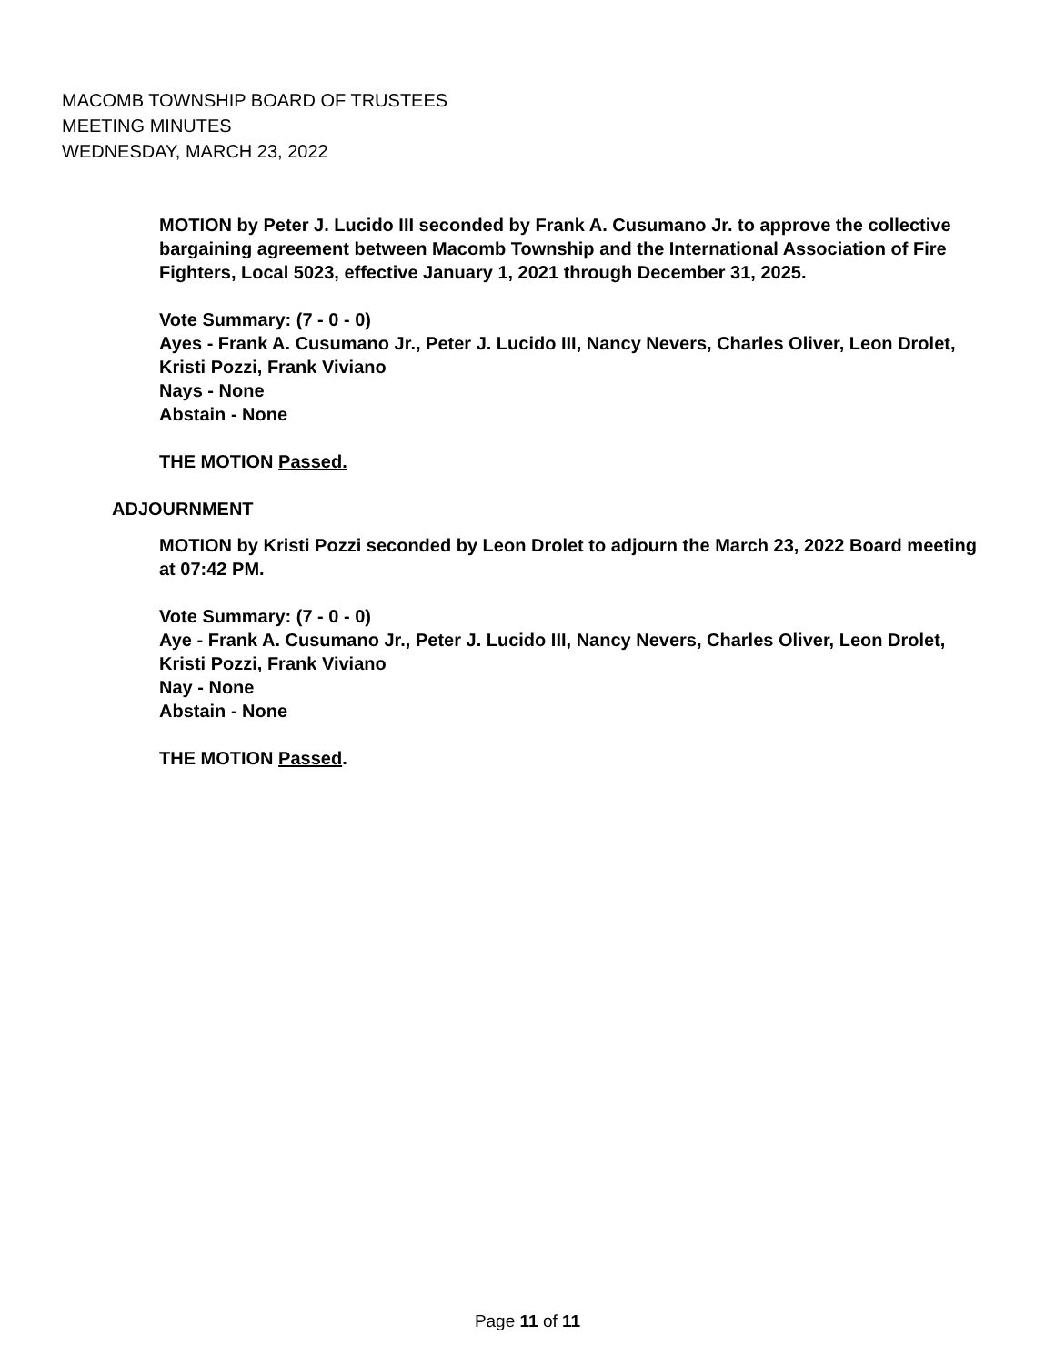MACOMB TOWNSHIP BOARD OF TRUSTEES
MEETING MINUTES
WEDNESDAY, MARCH 23, 2022
MOTION by Peter J. Lucido III seconded by Frank A. Cusumano Jr. to approve the collective bargaining agreement between Macomb Township and the International Association of Fire Fighters, Local 5023, effective January 1, 2021 through December 31, 2025.
Vote Summary: (7 - 0 - 0)
Ayes - Frank A. Cusumano Jr., Peter J. Lucido III, Nancy Nevers, Charles Oliver, Leon Drolet, Kristi Pozzi, Frank Viviano
Nays - None
Abstain - None
THE MOTION Passed.
ADJOURNMENT
MOTION by Kristi Pozzi seconded by Leon Drolet to adjourn the March 23, 2022 Board meeting at 07:42 PM.
Vote Summary: (7 - 0 - 0)
Aye - Frank A. Cusumano Jr., Peter J. Lucido III, Nancy Nevers, Charles Oliver, Leon Drolet, Kristi Pozzi, Frank Viviano
Nay - None
Abstain - None
THE MOTION Passed.
Page 11 of 11